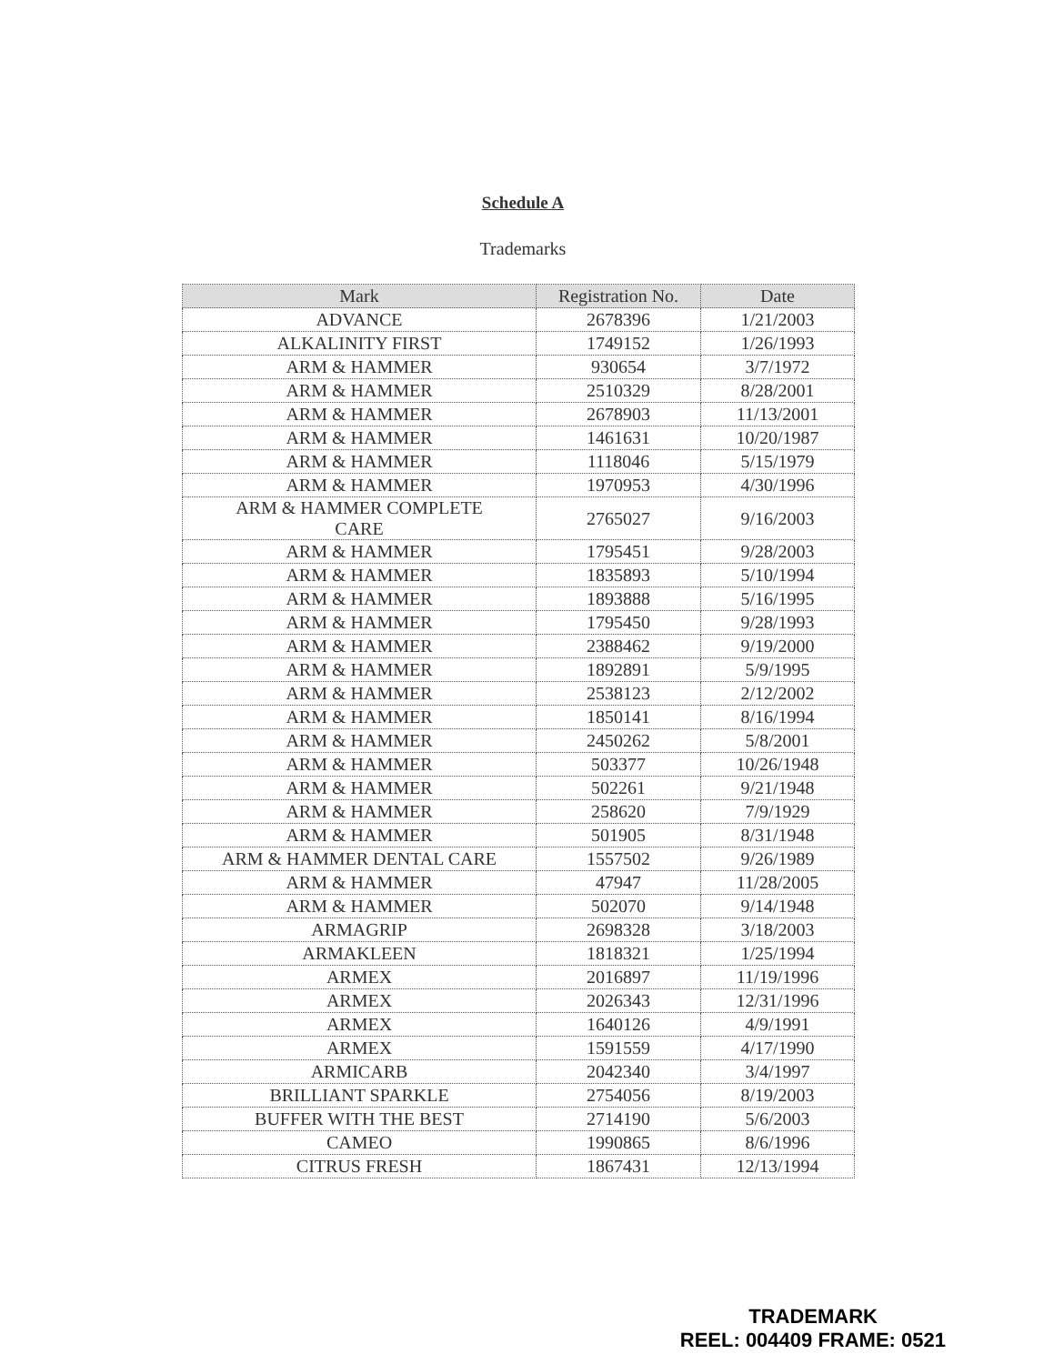Schedule A
Trademarks
| Mark | Registration No. | Date |
| --- | --- | --- |
| ADVANCE | 2678396 | 1/21/2003 |
| ALKALINITY FIRST | 1749152 | 1/26/1993 |
| ARM & HAMMER | 930654 | 3/7/1972 |
| ARM & HAMMER | 2510329 | 8/28/2001 |
| ARM & HAMMER | 2678903 | 11/13/2001 |
| ARM & HAMMER | 1461631 | 10/20/1987 |
| ARM & HAMMER | 1118046 | 5/15/1979 |
| ARM & HAMMER | 1970953 | 4/30/1996 |
| ARM & HAMMER COMPLETE CARE | 2765027 | 9/16/2003 |
| ARM & HAMMER | 1795451 | 9/28/2003 |
| ARM & HAMMER | 1835893 | 5/10/1994 |
| ARM & HAMMER | 1893888 | 5/16/1995 |
| ARM & HAMMER | 1795450 | 9/28/1993 |
| ARM & HAMMER | 2388462 | 9/19/2000 |
| ARM & HAMMER | 1892891 | 5/9/1995 |
| ARM & HAMMER | 2538123 | 2/12/2002 |
| ARM & HAMMER | 1850141 | 8/16/1994 |
| ARM & HAMMER | 2450262 | 5/8/2001 |
| ARM & HAMMER | 503377 | 10/26/1948 |
| ARM & HAMMER | 502261 | 9/21/1948 |
| ARM & HAMMER | 258620 | 7/9/1929 |
| ARM & HAMMER | 501905 | 8/31/1948 |
| ARM & HAMMER DENTAL CARE | 1557502 | 9/26/1989 |
| ARM & HAMMER | 47947 | 11/28/2005 |
| ARM & HAMMER | 502070 | 9/14/1948 |
| ARMAGRIP | 2698328 | 3/18/2003 |
| ARMAKLEEN | 1818321 | 1/25/1994 |
| ARMEX | 2016897 | 11/19/1996 |
| ARMEX | 2026343 | 12/31/1996 |
| ARMEX | 1640126 | 4/9/1991 |
| ARMEX | 1591559 | 4/17/1990 |
| ARMICARB | 2042340 | 3/4/1997 |
| BRILLIANT SPARKLE | 2754056 | 8/19/2003 |
| BUFFER WITH THE BEST | 2714190 | 5/6/2003 |
| CAMEO | 1990865 | 8/6/1996 |
| CITRUS FRESH | 1867431 | 12/13/1994 |
TRADEMARK
REEL: 004409 FRAME: 0521